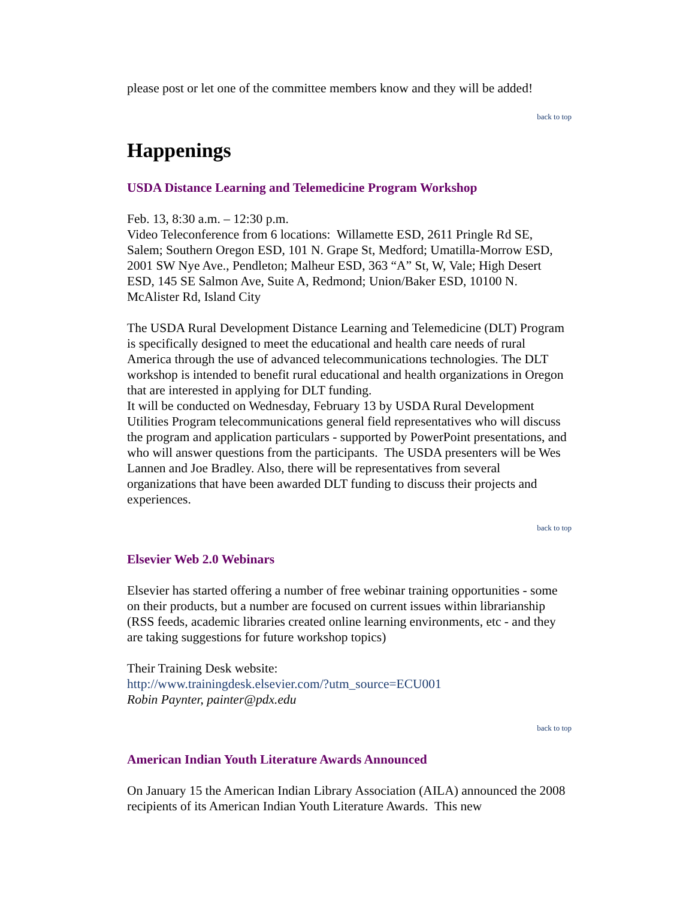please post or let one of the committee members know and they will be added!
back to top
Happenings
USDA Distance Learning and Telemedicine Program Workshop
Feb. 13, 8:30 a.m. – 12:30 p.m.
Video Teleconference from 6 locations: Willamette ESD, 2611 Pringle Rd SE, Salem; Southern Oregon ESD, 101 N. Grape St, Medford; Umatilla-Morrow ESD, 2001 SW Nye Ave., Pendleton; Malheur ESD, 363 “A” St, W, Vale; High Desert ESD, 145 SE Salmon Ave, Suite A, Redmond; Union/Baker ESD, 10100 N. McAlister Rd, Island City
The USDA Rural Development Distance Learning and Telemedicine (DLT) Program is specifically designed to meet the educational and health care needs of rural America through the use of advanced telecommunications technologies. The DLT workshop is intended to benefit rural educational and health organizations in Oregon that are interested in applying for DLT funding.
It will be conducted on Wednesday, February 13 by USDA Rural Development Utilities Program telecommunications general field representatives who will discuss the program and application particulars - supported by PowerPoint presentations, and who will answer questions from the participants. The USDA presenters will be Wes Lannen and Joe Bradley. Also, there will be representatives from several organizations that have been awarded DLT funding to discuss their projects and experiences.
back to top
Elsevier Web 2.0 Webinars
Elsevier has started offering a number of free webinar training opportunities - some on their products, but a number are focused on current issues within librarianship (RSS feeds, academic libraries created online learning environments, etc - and they are taking suggestions for future workshop topics)
Their Training Desk website:
http://www.trainingdesk.elsevier.com/?utm_source=ECU001
Robin Paynter, painter@pdx.edu
back to top
American Indian Youth Literature Awards Announced
On January 15 the American Indian Library Association (AILA) announced the 2008 recipients of its American Indian Youth Literature Awards. This new